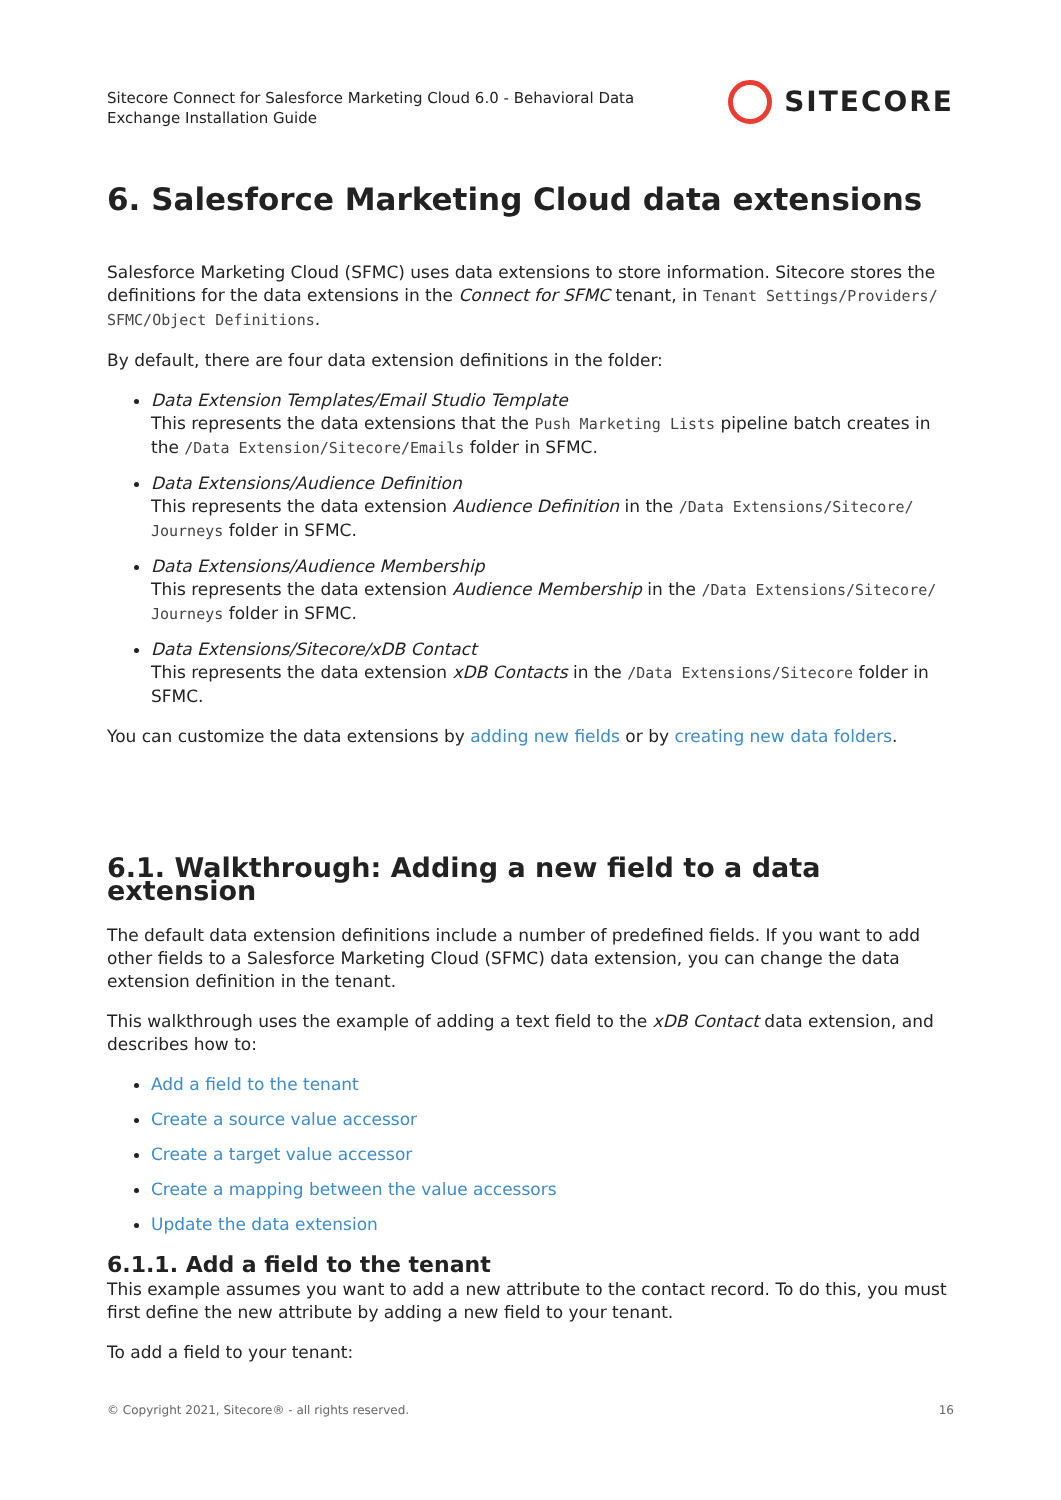Sitecore Connect for Salesforce Marketing Cloud 6.0 - Behavioral Data
Exchange Installation Guide
SITECORE
6. Salesforce Marketing Cloud data extensions
Salesforce Marketing Cloud (SFMC) uses data extensions to store information. Sitecore stores the definitions for the data extensions in the Connect for SFMC tenant, in Tenant Settings/Providers/ SFMC/Object Definitions.
By default, there are four data extension definitions in the folder:
Data Extension Templates/Email Studio Template
This represents the data extensions that the Push Marketing Lists pipeline batch creates in the /Data Extension/Sitecore/Emails folder in SFMC.
Data Extensions/Audience Definition
This represents the data extension Audience Definition in the /Data Extensions/Sitecore/ Journeys folder in SFMC.
Data Extensions/Audience Membership
This represents the data extension Audience Membership in the /Data Extensions/Sitecore/ Journeys folder in SFMC.
Data Extensions/Sitecore/xDB Contact
This represents the data extension xDB Contacts in the /Data Extensions/Sitecore folder in SFMC.
You can customize the data extensions by adding new fields or by creating new data folders.
6.1. Walkthrough: Adding a new field to a data extension
The default data extension definitions include a number of predefined fields. If you want to add other fields to a Salesforce Marketing Cloud (SFMC) data extension, you can change the data extension definition in the tenant.
This walkthrough uses the example of adding a text field to the xDB Contact data extension, and describes how to:
Add a field to the tenant
Create a source value accessor
Create a target value accessor
Create a mapping between the value accessors
Update the data extension
6.1.1. Add a field to the tenant
This example assumes you want to add a new attribute to the contact record. To do this, you must first define the new attribute by adding a new field to your tenant.
To add a field to your tenant:
© Copyright 2021, Sitecore® - all rights reserved. 16